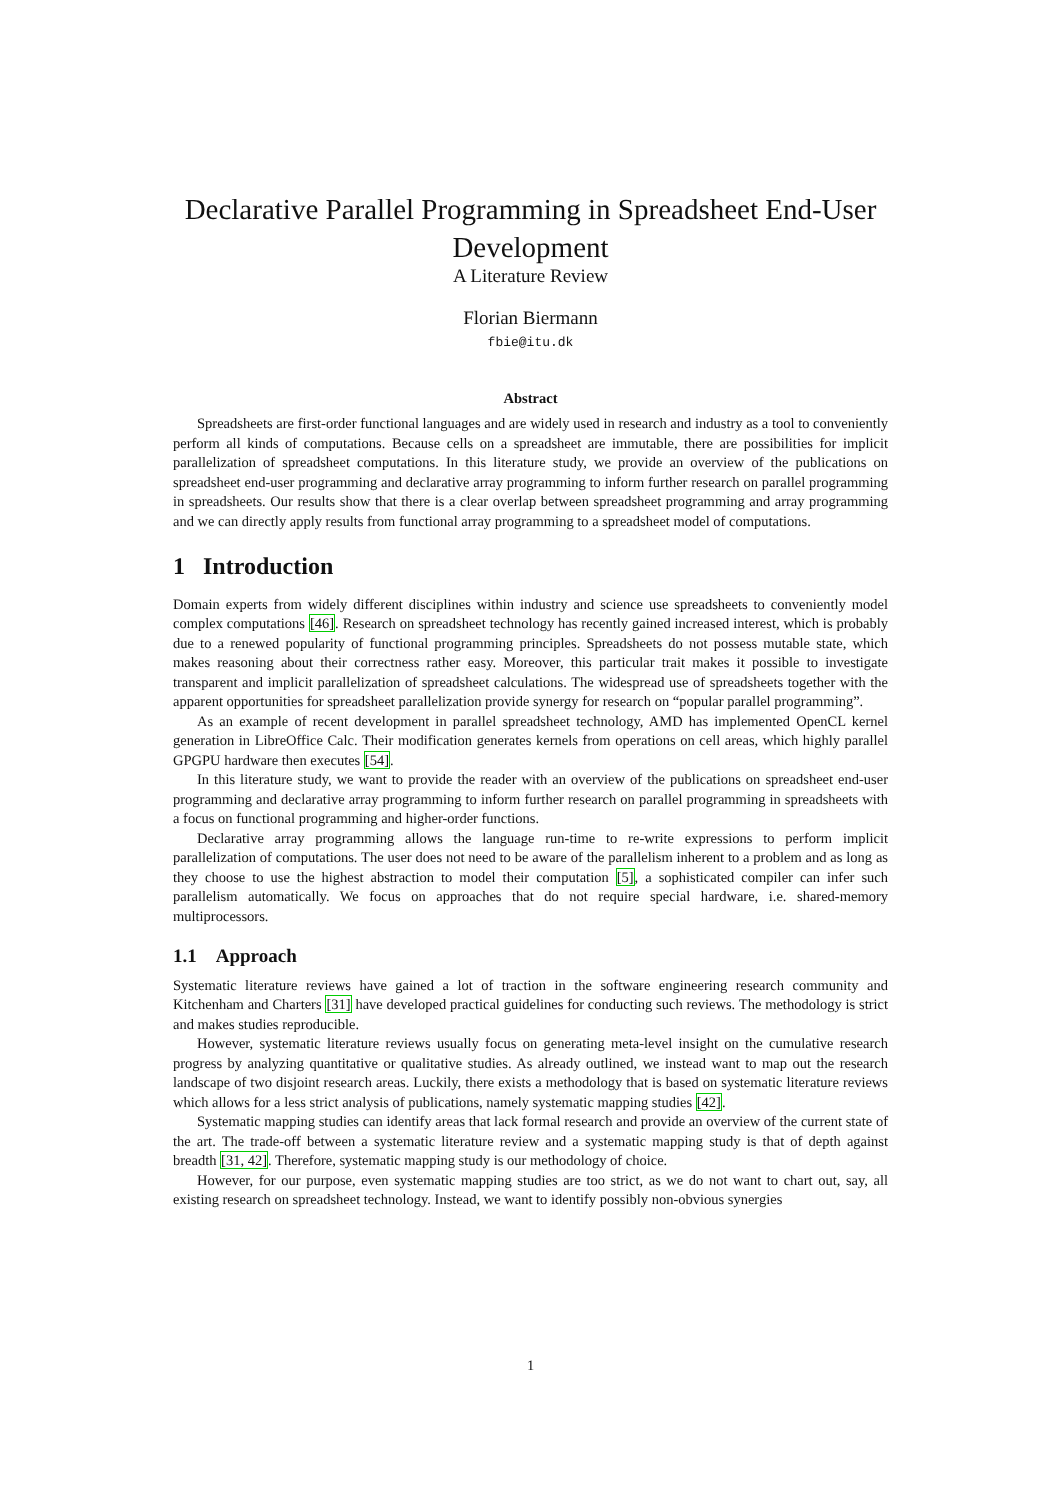Declarative Parallel Programming in Spreadsheet End-User Development
A Literature Review
Florian Biermann
fbie@itu.dk
Abstract
Spreadsheets are first-order functional languages and are widely used in research and industry as a tool to conveniently perform all kinds of computations. Because cells on a spreadsheet are immutable, there are possibilities for implicit parallelization of spreadsheet computations. In this literature study, we provide an overview of the publications on spreadsheet end-user programming and declarative array programming to inform further research on parallel programming in spreadsheets. Our results show that there is a clear overlap between spreadsheet programming and array programming and we can directly apply results from functional array programming to a spreadsheet model of computations.
1 Introduction
Domain experts from widely different disciplines within industry and science use spreadsheets to conveniently model complex computations [46]. Research on spreadsheet technology has recently gained increased interest, which is probably due to a renewed popularity of functional programming principles. Spreadsheets do not possess mutable state, which makes reasoning about their correctness rather easy. Moreover, this particular trait makes it possible to investigate transparent and implicit parallelization of spreadsheet calculations. The widespread use of spreadsheets together with the apparent opportunities for spreadsheet parallelization provide synergy for research on “popular parallel programming”.
As an example of recent development in parallel spreadsheet technology, AMD has implemented OpenCL kernel generation in LibreOffice Calc. Their modification generates kernels from operations on cell areas, which highly parallel GPGPU hardware then executes [54].
In this literature study, we want to provide the reader with an overview of the publications on spreadsheet end-user programming and declarative array programming to inform further research on parallel programming in spreadsheets with a focus on functional programming and higher-order functions.
Declarative array programming allows the language run-time to re-write expressions to perform implicit parallelization of computations. The user does not need to be aware of the parallelism inherent to a problem and as long as they choose to use the highest abstraction to model their computation [5], a sophisticated compiler can infer such parallelism automatically. We focus on approaches that do not require special hardware, i.e. shared-memory multiprocessors.
1.1 Approach
Systematic literature reviews have gained a lot of traction in the software engineering research community and Kitchenham and Charters [31] have developed practical guidelines for conducting such reviews. The methodology is strict and makes studies reproducible.
However, systematic literature reviews usually focus on generating meta-level insight on the cumulative research progress by analyzing quantitative or qualitative studies. As already outlined, we instead want to map out the research landscape of two disjoint research areas. Luckily, there exists a methodology that is based on systematic literature reviews which allows for a less strict analysis of publications, namely systematic mapping studies [42].
Systematic mapping studies can identify areas that lack formal research and provide an overview of the current state of the art. The trade-off between a systematic literature review and a systematic mapping study is that of depth against breadth [31, 42]. Therefore, systematic mapping study is our methodology of choice.
However, for our purpose, even systematic mapping studies are too strict, as we do not want to chart out, say, all existing research on spreadsheet technology. Instead, we want to identify possibly non-obvious synergies
1